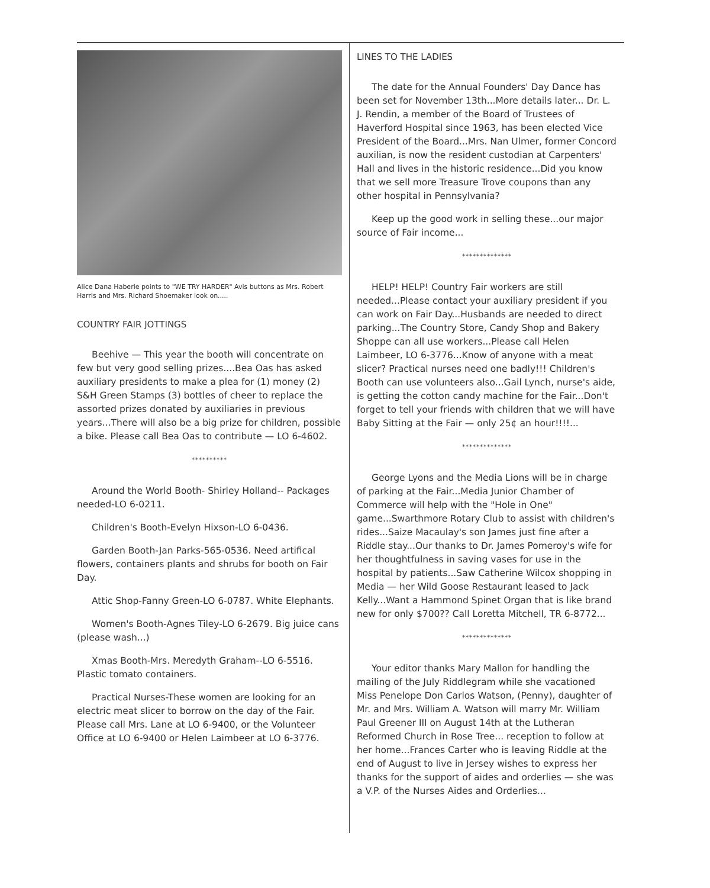Alice Dana Haberle points to "WE TRY HARDER" Avis buttons as Mrs. Robert Harris and Mrs. Richard Shoemaker look on.....
COUNTRY FAIR JOTTINGS
Beehive — This year the booth will concentrate on few but very good selling prizes....Bea Oas has asked auxiliary presidents to make a plea for (1) money (2) S&H Green Stamps (3) bottles of cheer to replace the assorted prizes donated by auxiliaries in previous years...There will also be a big prize for children, possible a bike. Please call Bea Oas to contribute — LO 6-4602.
**********
Around the World Booth- Shirley Holland-- Packages needed-LO 6-0211.
Children's Booth-Evelyn Hixson-LO 6-0436.
Garden Booth-Jan Parks-565-0536. Need artifical flowers, containers plants and shrubs for booth on Fair Day.
Attic Shop-Fanny Green-LO 6-0787. White Elephants.
Women's Booth-Agnes Tiley-LO 6-2679. Big juice cans (please wash...)
Xmas Booth-Mrs. Meredyth Graham--LO 6-5516. Plastic tomato containers.
Practical Nurses-These women are looking for an electric meat slicer to borrow on the day of the Fair. Please call Mrs. Lane at LO 6-9400, or the Volunteer Office at LO 6-9400 or Helen Laimbeer at LO 6-3776.
LINES TO THE LADIES
The date for the Annual Founders' Day Dance has been set for November 13th...More details later... Dr. L. J. Rendin, a member of the Board of Trustees of Haverford Hospital since 1963, has been elected Vice President of the Board...Mrs. Nan Ulmer, former Concord auxilian, is now the resident custodian at Carpenters' Hall and lives in the historic residence...Did you know that we sell more Treasure Trove coupons than any other hospital in Pennsylvania?
Keep up the good work in selling these...our major source of Fair income...
**************
HELP! HELP! Country Fair workers are still needed...Please contact your auxiliary president if you can work on Fair Day...Husbands are needed to direct parking...The Country Store, Candy Shop and Bakery Shoppe can all use workers...Please call Helen Laimbeer, LO 6-3776...Know of anyone with a meat slicer? Practical nurses need one badly!!! Children's Booth can use volunteers also...Gail Lynch, nurse's aide, is getting the cotton candy machine for the Fair...Don't forget to tell your friends with children that we will have Baby Sitting at the Fair — only 25¢ an hour!!!!...
**************
George Lyons and the Media Lions will be in charge of parking at the Fair...Media Junior Chamber of Commerce will help with the "Hole in One" game...Swarthmore Rotary Club to assist with children's rides...Saize Macaulay's son James just fine after a Riddle stay...Our thanks to Dr. James Pomeroy's wife for her thoughtfulness in saving vases for use in the hospital by patients...Saw Catherine Wilcox shopping in Media — her Wild Goose Restaurant leased to Jack Kelly...Want a Hammond Spinet Organ that is like brand new for only $700?? Call Loretta Mitchell, TR 6-8772...
**************
Your editor thanks Mary Mallon for handling the mailing of the July Riddlegram while she vacationed Miss Penelope Don Carlos Watson, (Penny), daughter of Mr. and Mrs. William A. Watson will marry Mr. William Paul Greener III on August 14th at the Lutheran Reformed Church in Rose Tree... reception to follow at her home...Frances Carter who is leaving Riddle at the end of August to live in Jersey wishes to express her thanks for the support of aides and orderlies — she was a V.P. of the Nurses Aides and Orderlies...